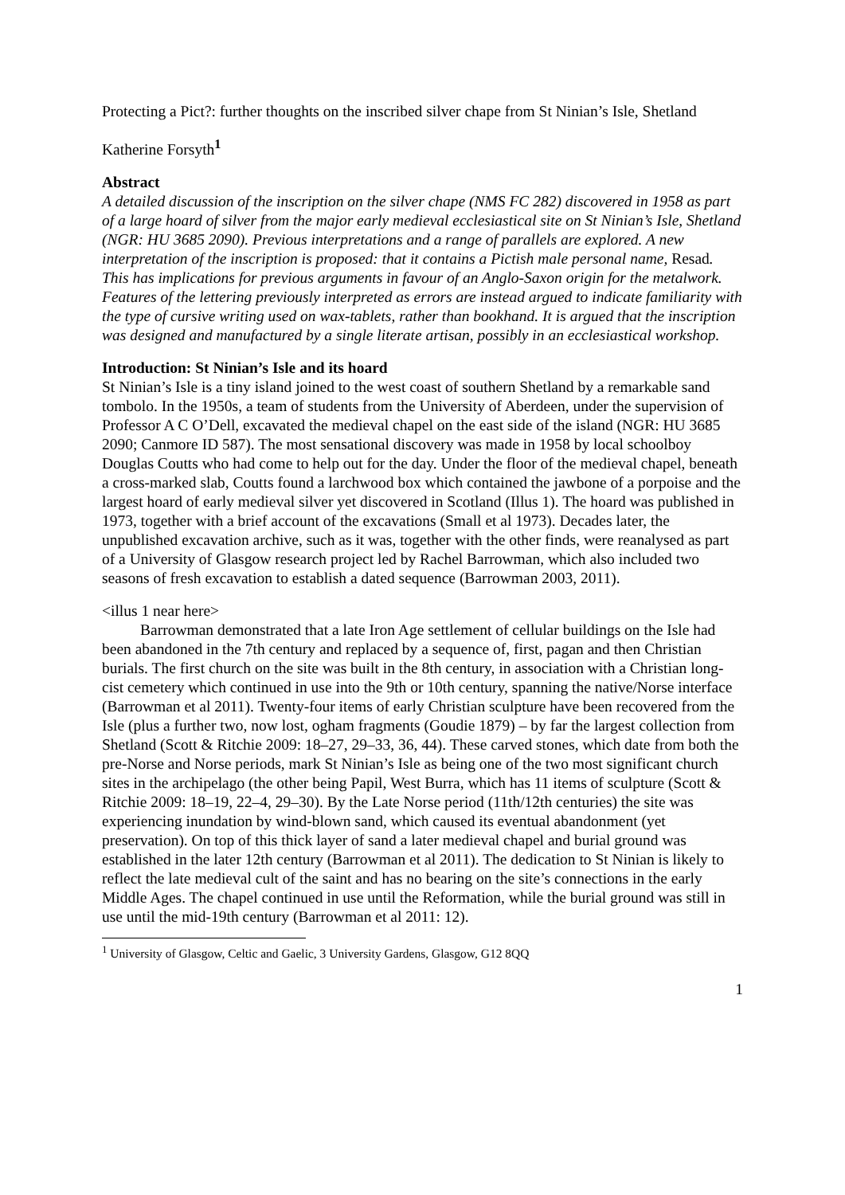Protecting a Pict?: further thoughts on the inscribed silver chape from St Ninian’s Isle, Shetland
Katherine Forsyth<sup>1</sup>
Abstract
A detailed discussion of the inscription on the silver chape (NMS FC 282) discovered in 1958 as part of a large hoard of silver from the major early medieval ecclesiastical site on St Ninian’s Isle, Shetland (NGR: HU 3685 2090). Previous interpretations and a range of parallels are explored. A new interpretation of the inscription is proposed: that it contains a Pictish male personal name, Resad. This has implications for previous arguments in favour of an Anglo-Saxon origin for the metalwork. Features of the lettering previously interpreted as errors are instead argued to indicate familiarity with the type of cursive writing used on wax-tablets, rather than bookhand. It is argued that the inscription was designed and manufactured by a single literate artisan, possibly in an ecclesiastical workshop.
Introduction: St Ninian’s Isle and its hoard
St Ninian’s Isle is a tiny island joined to the west coast of southern Shetland by a remarkable sand tombolo. In the 1950s, a team of students from the University of Aberdeen, under the supervision of Professor A C O’Dell, excavated the medieval chapel on the east side of the island (NGR: HU 3685 2090; Canmore ID 587). The most sensational discovery was made in 1958 by local schoolboy Douglas Coutts who had come to help out for the day. Under the floor of the medieval chapel, beneath a cross-marked slab, Coutts found a larchwood box which contained the jawbone of a porpoise and the largest hoard of early medieval silver yet discovered in Scotland (Illus 1). The hoard was published in 1973, together with a brief account of the excavations (Small et al 1973). Decades later, the unpublished excavation archive, such as it was, together with the other finds, were reanalysed as part of a University of Glasgow research project led by Rachel Barrowman, which also included two seasons of fresh excavation to establish a dated sequence (Barrowman 2003, 2011).
<illus 1 near here>
Barrowman demonstrated that a late Iron Age settlement of cellular buildings on the Isle had been abandoned in the 7th century and replaced by a sequence of, first, pagan and then Christian burials. The first church on the site was built in the 8th century, in association with a Christian long-cist cemetery which continued in use into the 9th or 10th century, spanning the native/Norse interface (Barrowman et al 2011). Twenty-four items of early Christian sculpture have been recovered from the Isle (plus a further two, now lost, ogham fragments (Goudie 1879) – by far the largest collection from Shetland (Scott & Ritchie 2009: 18–27, 29–33, 36, 44). These carved stones, which date from both the pre-Norse and Norse periods, mark St Ninian’s Isle as being one of the two most significant church sites in the archipelago (the other being Papil, West Burra, which has 11 items of sculpture (Scott & Ritchie 2009: 18–19, 22–4, 29–30). By the Late Norse period (11th/12th centuries) the site was experiencing inundation by wind-blown sand, which caused its eventual abandonment (yet preservation). On top of this thick layer of sand a later medieval chapel and burial ground was established in the later 12th century (Barrowman et al 2011). The dedication to St Ninian is likely to reflect the late medieval cult of the saint and has no bearing on the site’s connections in the early Middle Ages. The chapel continued in use until the Reformation, while the burial ground was still in use until the mid-19th century (Barrowman et al 2011: 12).
<sup>1</sup> University of Glasgow, Celtic and Gaelic, 3 University Gardens, Glasgow, G12 8QQ
1